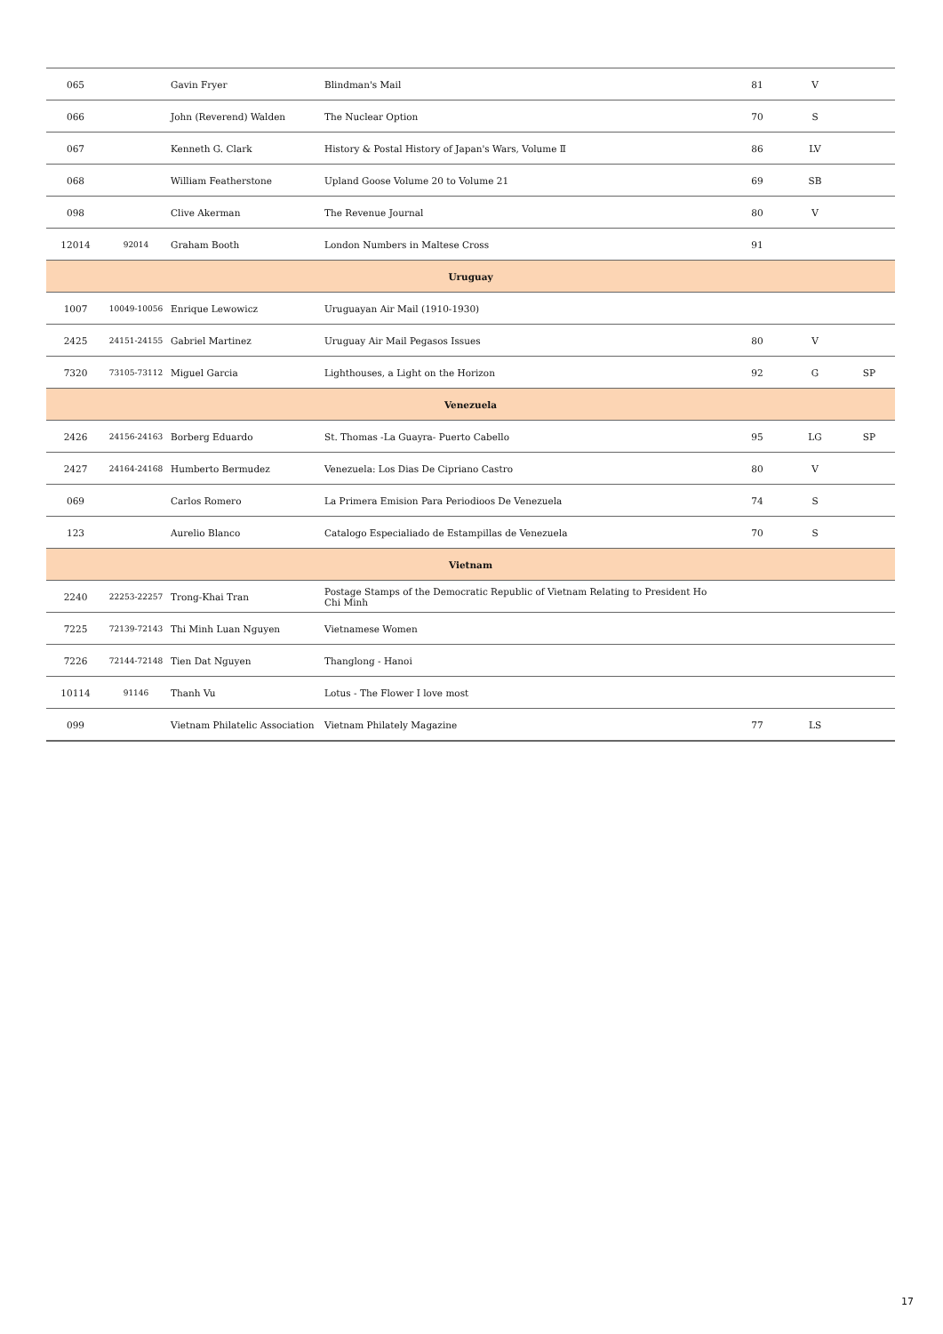| 065 | | Gavin Fryer | Blindman's Mail | 81 | V | |
| 066 | | John (Reverend) Walden | The Nuclear Option | 70 | S | |
| 067 | | Kenneth G. Clark | History & Postal History of Japan's Wars, Volume Ⅱ | 86 | LV | |
| 068 | | William Featherstone | Upland Goose Volume 20 to Volume 21 | 69 | SB | |
| 098 | | Clive Akerman | The Revenue Journal | 80 | V | |
| 12014 | 92014 | Graham Booth | London Numbers in Maltese Cross | 91 | | |
| Uruguay | | | | | | |
| 1007 | 10049-10056 | Enrique Lewowicz | Uruguayan Air Mail (1910-1930) | | | |
| 2425 | 24151-24155 | Gabriel Martinez | Uruguay Air Mail Pegasos Issues | 80 | V | |
| 7320 | 73105-73112 | Miguel Garcia | Lighthouses, a Light on the Horizon | 92 | G | SP |
| Venezuela | | | | | | |
| 2426 | 24156-24163 | Borberg Eduardo | St. Thomas -La Guayra- Puerto Cabello | 95 | LG | SP |
| 2427 | 24164-24168 | Humberto Bermudez | Venezuela: Los Dias De Cipriano Castro | 80 | V | |
| 069 | | Carlos Romero | La Primera Emision Para Periodioos De Venezuela | 74 | S | |
| 123 | | Aurelio Blanco | Catalogo Especialiado de Estampillas de Venezuela | 70 | S | |
| Vietnam | | | | | | |
| 2240 | 22253-22257 | Trong-Khai Tran | Postage Stamps of the Democratic Republic of Vietnam Relating to President Ho Chi Minh | | | |
| 7225 | 72139-72143 | Thi Minh Luan Nguyen | Vietnamese Women | | | |
| 7226 | 72144-72148 | Tien Dat Nguyen | Thanglong - Hanoi | | | |
| 10114 | 91146 | Thanh Vu | Lotus - The Flower I love most | | | |
| 099 | | Vietnam Philatelic Association | Vietnam Philately Magazine | 77 | LS | |
17